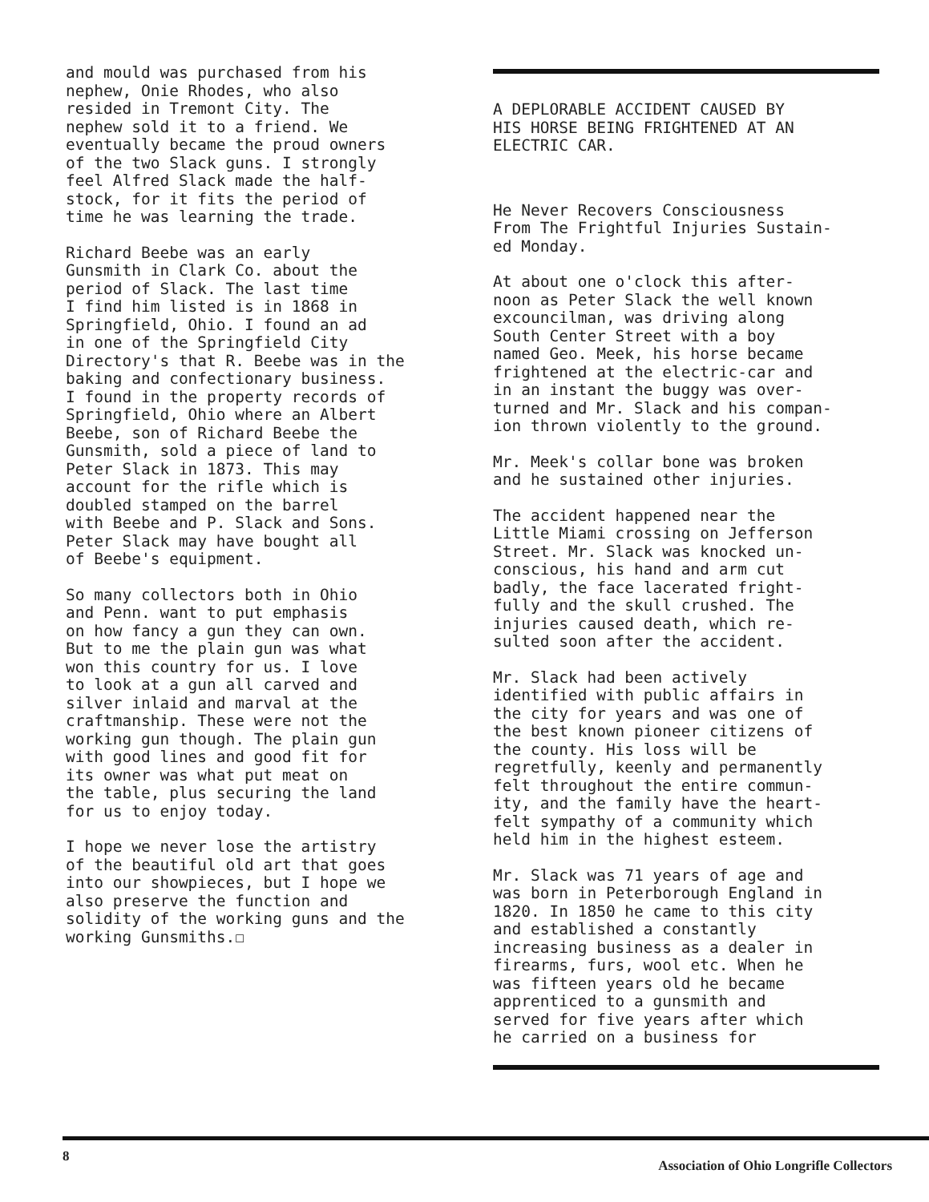and mould was purchased from his nephew, Onie Rhodes, who also resided in Tremont City. The nephew sold it to a friend. We eventually became the proud owners of the two Slack guns. I strongly feel Alfred Slack made the half- stock, for it fits the period of time he was learning the trade.
Richard Beebe was an early Gunsmith in Clark Co. about the period of Slack. The last time I find him listed is in 1868 in Springfield, Ohio. I found an ad in one of the Springfield City Directory's that R. Beebe was in the baking and confectionary business. I found in the property records of Springfield, Ohio where an Albert Beebe, son of Richard Beebe the Gunsmith, sold a piece of land to Peter Slack in 1873. This may account for the rifle which is doubled stamped on the barrel with Beebe and P. Slack and Sons. Peter Slack may have bought all of Beebe's equipment.
So many collectors both in Ohio and Penn. want to put emphasis on how fancy a gun they can own. But to me the plain gun was what won this country for us. I love to look at a gun all carved and silver inlaid and marval at the craftmanship. These were not the working gun though. The plain gun with good lines and good fit for its owner was what put meat on the table, plus securing the land for us to enjoy today.
I hope we never lose the artistry of the beautiful old art that goes into our showpieces, but I hope we also preserve the function and solidity of the working guns and the working Gunsmiths.☐
A DEPLORABLE ACCIDENT CAUSED BY HIS HORSE BEING FRIGHTENED AT AN ELECTRIC CAR.
He Never Recovers Consciousness From The Frightful Injuries Sustain- ed Monday.
At about one o'clock this after- noon as Peter Slack the well known excouncilman, was driving along South Center Street with a boy named Geo. Meek, his horse became frightened at the electric-car and in an instant the buggy was over- turned and Mr. Slack and his compan- ion thrown violently to the ground.
Mr. Meek's collar bone was broken and he sustained other injuries.
The accident happened near the Little Miami crossing on Jefferson Street. Mr. Slack was knocked un- conscious, his hand and arm cut badly, the face lacerated fright- fully and the skull crushed. The injuries caused death, which re- sulted soon after the accident.
Mr. Slack had been actively identified with public affairs in the city for years and was one of the best known pioneer citizens of the county. His loss will be regretfully, keenly and permanently felt throughout the entire commun- ity, and the family have the heart- felt sympathy of a community which held him in the highest esteem.
Mr. Slack was 71 years of age and was born in Peterborough England in 1820. In 1850 he came to this city and established a constantly increasing business as a dealer in firearms, furs, wool etc. When he was fifteen years old he became apprenticed to a gunsmith and served for five years after which he carried on a business for
8 Association of Ohio Longrifle Collectors